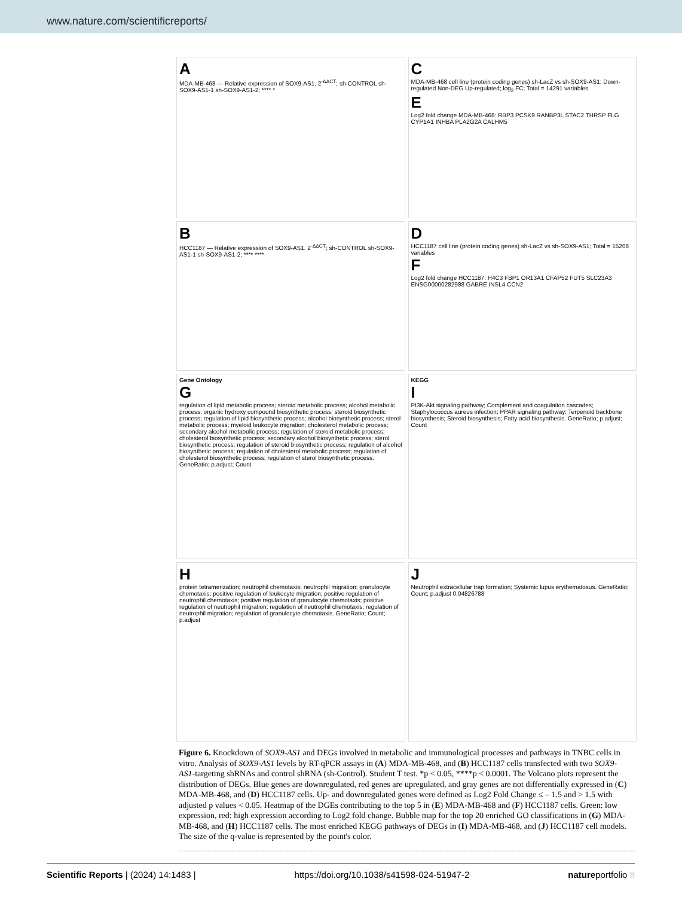www.nature.com/scientificreports/
A
MDA-MB-468 — Relative expression of SOX9-AS1, 2<sup>-ΔΔCT</sup>; sh-CONTROL sh-SOX9-AS1-1 sh-SOX9-AS1-2; **** *
C
MDA-MB-468 cell line (protein coding genes) sh-LacZ vs sh-SOX9-AS1; Down-regulated Non-DEG Up-regulated; log<sub>2</sub> FC; Total = 14291 variables
E
Log2 fold change MDA-MB-468: RBP3 PCSK9 RANBP3L STAC2 THRSP FLG CYP1A1 INHBA PLA2G2A CALHM5
B
HCC1187 — Relative expression of SOX9-AS1, 2<sup>-ΔΔCT</sup>; sh-CONTROL sh-SOX9-AS1-1 sh-SOX9-AS1-2; **** ****
D
HCC1187 cell line (protein coding genes) sh-LacZ vs sh-SOX9-AS1; Total = 15208 variables
F
Log2 fold change HCC1187: H4C3 FBP1 OR13A1 CFAP52 FUT5 SLC23A3 ENSG00000282988 GABRE INSL4 CCN2
Gene Ontology
G
regulation of lipid metabolic process; steroid metabolic process; alcohol metabolic process; organic hydroxy compound biosynthetic process; steroid biosynthetic process; regulation of lipid biosynthetic process; alcohol biosynthetic process; sterol metabolic process; myeloid leukocyte migration; cholesterol metabolic process; secondary alcohol metabolic process; regulation of steroid metabolic process; cholesterol biosynthetic process; secondary alcohol biosynthetic process; sterol biosynthetic process; regulation of steroid biosynthetic process; regulation of alcohol biosynthetic process; regulation of cholesterol metabolic process; regulation of cholesterol biosynthetic process; regulation of sterol biosynthetic process. GeneRatio; p.adjust; Count
KEGG
I
PI3K-Akt signaling pathway; Complement and coagulation cascades; Staphylococcus aureus infection; PPAR signaling pathway; Terpenoid backbone biosynthesis; Steroid biosynthesis; Fatty acid biosynthesis. GeneRatio; p.adjust; Count
Hprotein tetramerization; neutrophil chemotaxis; neutrophil migration; granulocyte chemotaxis; positive regulation of leukocyte migration; positive regulation of neutrophil chemotaxis; positive regulation of granulocyte chemotaxis; positive regulation of neutrophil migration; regulation of neutrophil chemotaxis; regulation of neutrophil migration; regulation of granulocyte chemotaxis. GeneRatio; Count; p.adjust
J
Neutrophil extracellular trap formation; Systemic lupus erythematosus. GeneRatio; Count; p.adjust 0.04826788
Figure 6. Knockdown of SOX9-AS1 and DEGs involved in metabolic and immunological processes and pathways in TNBC cells in vitro. Analysis of SOX9-AS1 levels by RT-qPCR assays in (A) MDA-MB-468, and (B) HCC1187 cells transfected with two SOX9-AS1-targeting shRNAs and control shRNA (sh-Control). Student T test. *p < 0.05, ****p < 0.0001. The Volcano plots represent the distribution of DEGs. Blue genes are downregulated, red genes are upregulated, and gray genes are not differentially expressed in (C) MDA-MB-468, and (D) HCC1187 cells. Up- and downregulated genes were defined as Log2 Fold Change ≤ – 1.5 and > 1.5 with adjusted p values < 0.05. Heatmap of the DGEs contributing to the top 5 in (E) MDA-MB-468 and (F) HCC1187 cells. Green: low expression, red: high expression according to Log2 fold change. Bubble map for the top 20 enriched GO classifications in (G) MDA-MB-468, and (H) HCC1187 cells. The most enriched KEGG pathways of DEGs in (I) MDA-MB-468, and (J) HCC1187 cell models. The size of the q-value is represented by the point's color.
Scientific Reports | (2024) 14:1483 | https://doi.org/10.1038/s41598-024-51947-2 natureportfolio 8